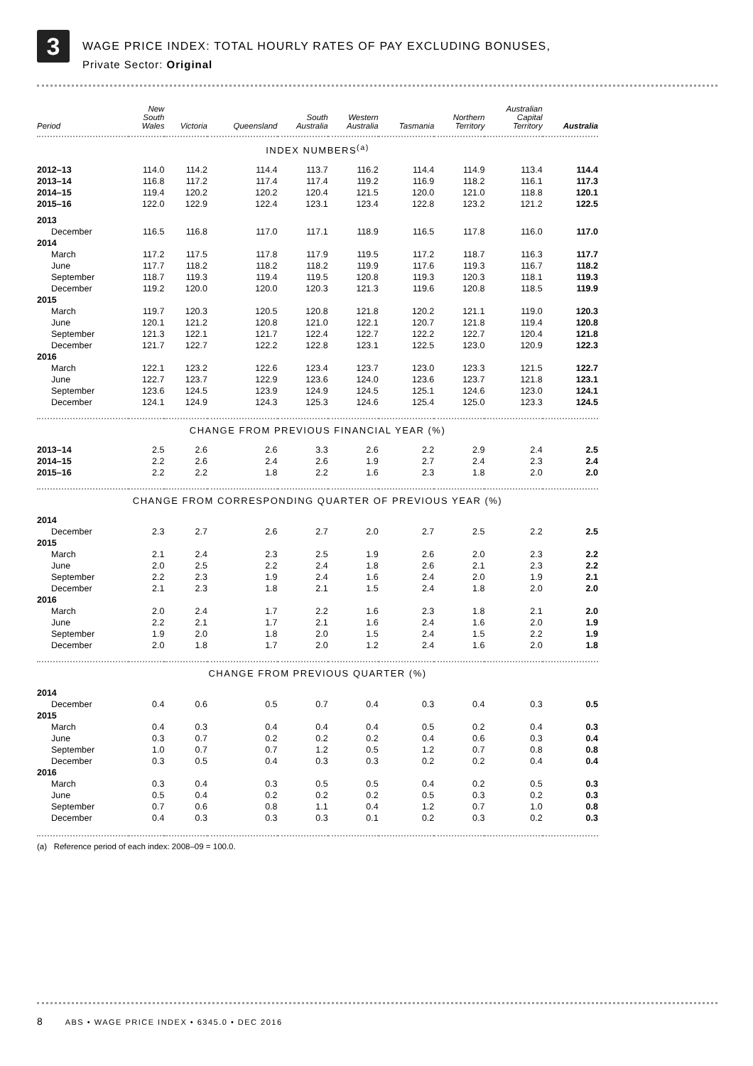3
WAGE PRICE INDEX: TOTAL HOURLY RATES OF PAY EXCLUDING BONUSES,
Private Sector: Original
| Period | New South Wales | Victoria | Queensland | South Australia | Western Australia | Tasmania | Northern Territory | Australian Capital Territory | Australia |
| --- | --- | --- | --- | --- | --- | --- | --- | --- | --- |
| INDEX NUMBERS<sup>(a)</sup> | | | | | | | | | |
| 2012–13 | 114.0 | 114.2 | 114.4 | 113.7 | 116.2 | 114.4 | 114.9 | 113.4 | 114.4 |
| 2013–14 | 116.8 | 117.2 | 117.4 | 117.4 | 119.2 | 116.9 | 118.2 | 116.1 | 117.3 |
| 2014–15 | 119.4 | 120.2 | 120.2 | 120.4 | 121.5 | 120.0 | 121.0 | 118.8 | 120.1 |
| 2015–16 | 122.0 | 122.9 | 122.4 | 123.1 | 123.4 | 122.8 | 123.2 | 121.2 | 122.5 |
| 2013 | | | | | | | | | |
| December | 116.5 | 116.8 | 117.0 | 117.1 | 118.9 | 116.5 | 117.8 | 116.0 | 117.0 |
| 2014 | | | | | | | | | |
| March | 117.2 | 117.5 | 117.8 | 117.9 | 119.5 | 117.2 | 118.7 | 116.3 | 117.7 |
| June | 117.7 | 118.2 | 118.2 | 118.2 | 119.9 | 117.6 | 119.3 | 116.7 | 118.2 |
| September | 118.7 | 119.3 | 119.4 | 119.5 | 120.8 | 119.3 | 120.3 | 118.1 | 119.3 |
| December | 119.2 | 120.0 | 120.0 | 120.3 | 121.3 | 119.6 | 120.8 | 118.5 | 119.9 |
| 2015 | | | | | | | | | |
| March | 119.7 | 120.3 | 120.5 | 120.8 | 121.8 | 120.2 | 121.1 | 119.0 | 120.3 |
| June | 120.1 | 121.2 | 120.8 | 121.0 | 122.1 | 120.7 | 121.8 | 119.4 | 120.8 |
| September | 121.3 | 122.1 | 121.7 | 122.4 | 122.7 | 122.2 | 122.7 | 120.4 | 121.8 |
| December | 121.7 | 122.7 | 122.2 | 122.8 | 123.1 | 122.5 | 123.0 | 120.9 | 122.3 |
| 2016 | | | | | | | | | |
| March | 122.1 | 123.2 | 122.6 | 123.4 | 123.7 | 123.0 | 123.3 | 121.5 | 122.7 |
| June | 122.7 | 123.7 | 122.9 | 123.6 | 124.0 | 123.6 | 123.7 | 121.8 | 123.1 |
| September | 123.6 | 124.5 | 123.9 | 124.9 | 124.5 | 125.1 | 124.6 | 123.0 | 124.1 |
| December | 124.1 | 124.9 | 124.3 | 125.3 | 124.6 | 125.4 | 125.0 | 123.3 | 124.5 |
| CHANGE FROM PREVIOUS FINANCIAL YEAR (%) | | | | | | | | | |
| 2013–14 | 2.5 | 2.6 | 2.6 | 3.3 | 2.6 | 2.2 | 2.9 | 2.4 | 2.5 |
| 2014–15 | 2.2 | 2.6 | 2.4 | 2.6 | 1.9 | 2.7 | 2.4 | 2.3 | 2.4 |
| 2015–16 | 2.2 | 2.2 | 1.8 | 2.2 | 1.6 | 2.3 | 1.8 | 2.0 | 2.0 |
| CHANGE FROM CORRESPONDING QUARTER OF PREVIOUS YEAR (%) | | | | | | | | | |
| 2014 | | | | | | | | | |
| December | 2.3 | 2.7 | 2.6 | 2.7 | 2.0 | 2.7 | 2.5 | 2.2 | 2.5 |
| 2015 | | | | | | | | | |
| March | 2.1 | 2.4 | 2.3 | 2.5 | 1.9 | 2.6 | 2.0 | 2.3 | 2.2 |
| June | 2.0 | 2.5 | 2.2 | 2.4 | 1.8 | 2.6 | 2.1 | 2.3 | 2.2 |
| September | 2.2 | 2.3 | 1.9 | 2.4 | 1.6 | 2.4 | 2.0 | 1.9 | 2.1 |
| December | 2.1 | 2.3 | 1.8 | 2.1 | 1.5 | 2.4 | 1.8 | 2.0 | 2.0 |
| 2016 | | | | | | | | | |
| March | 2.0 | 2.4 | 1.7 | 2.2 | 1.6 | 2.3 | 1.8 | 2.1 | 2.0 |
| June | 2.2 | 2.1 | 1.7 | 2.1 | 1.6 | 2.4 | 1.6 | 2.0 | 1.9 |
| September | 1.9 | 2.0 | 1.8 | 2.0 | 1.5 | 2.4 | 1.5 | 2.2 | 1.9 |
| December | 2.0 | 1.8 | 1.7 | 2.0 | 1.2 | 2.4 | 1.6 | 2.0 | 1.8 |
| CHANGE FROM PREVIOUS QUARTER (%) | | | | | | | | | |
| 2014 | | | | | | | | | |
| December | 0.4 | 0.6 | 0.5 | 0.7 | 0.4 | 0.3 | 0.4 | 0.3 | 0.5 |
| 2015 | | | | | | | | | |
| March | 0.4 | 0.3 | 0.4 | 0.4 | 0.4 | 0.5 | 0.2 | 0.4 | 0.3 |
| June | 0.3 | 0.7 | 0.2 | 0.2 | 0.2 | 0.4 | 0.6 | 0.3 | 0.4 |
| September | 1.0 | 0.7 | 0.7 | 1.2 | 0.5 | 1.2 | 0.7 | 0.8 | 0.8 |
| December | 0.3 | 0.5 | 0.4 | 0.3 | 0.3 | 0.2 | 0.2 | 0.4 | 0.4 |
| 2016 | | | | | | | | | |
| March | 0.3 | 0.4 | 0.3 | 0.5 | 0.5 | 0.4 | 0.2 | 0.5 | 0.3 |
| June | 0.5 | 0.4 | 0.2 | 0.2 | 0.2 | 0.5 | 0.3 | 0.2 | 0.3 |
| September | 0.7 | 0.6 | 0.8 | 1.1 | 0.4 | 1.2 | 0.7 | 1.0 | 0.8 |
| December | 0.4 | 0.3 | 0.3 | 0.3 | 0.1 | 0.2 | 0.3 | 0.2 | 0.3 |
(a) Reference period of each index: 2008–09 = 100.0.
8 ABS • WAGE PRICE INDEX • 6345.0 • DEC 2016